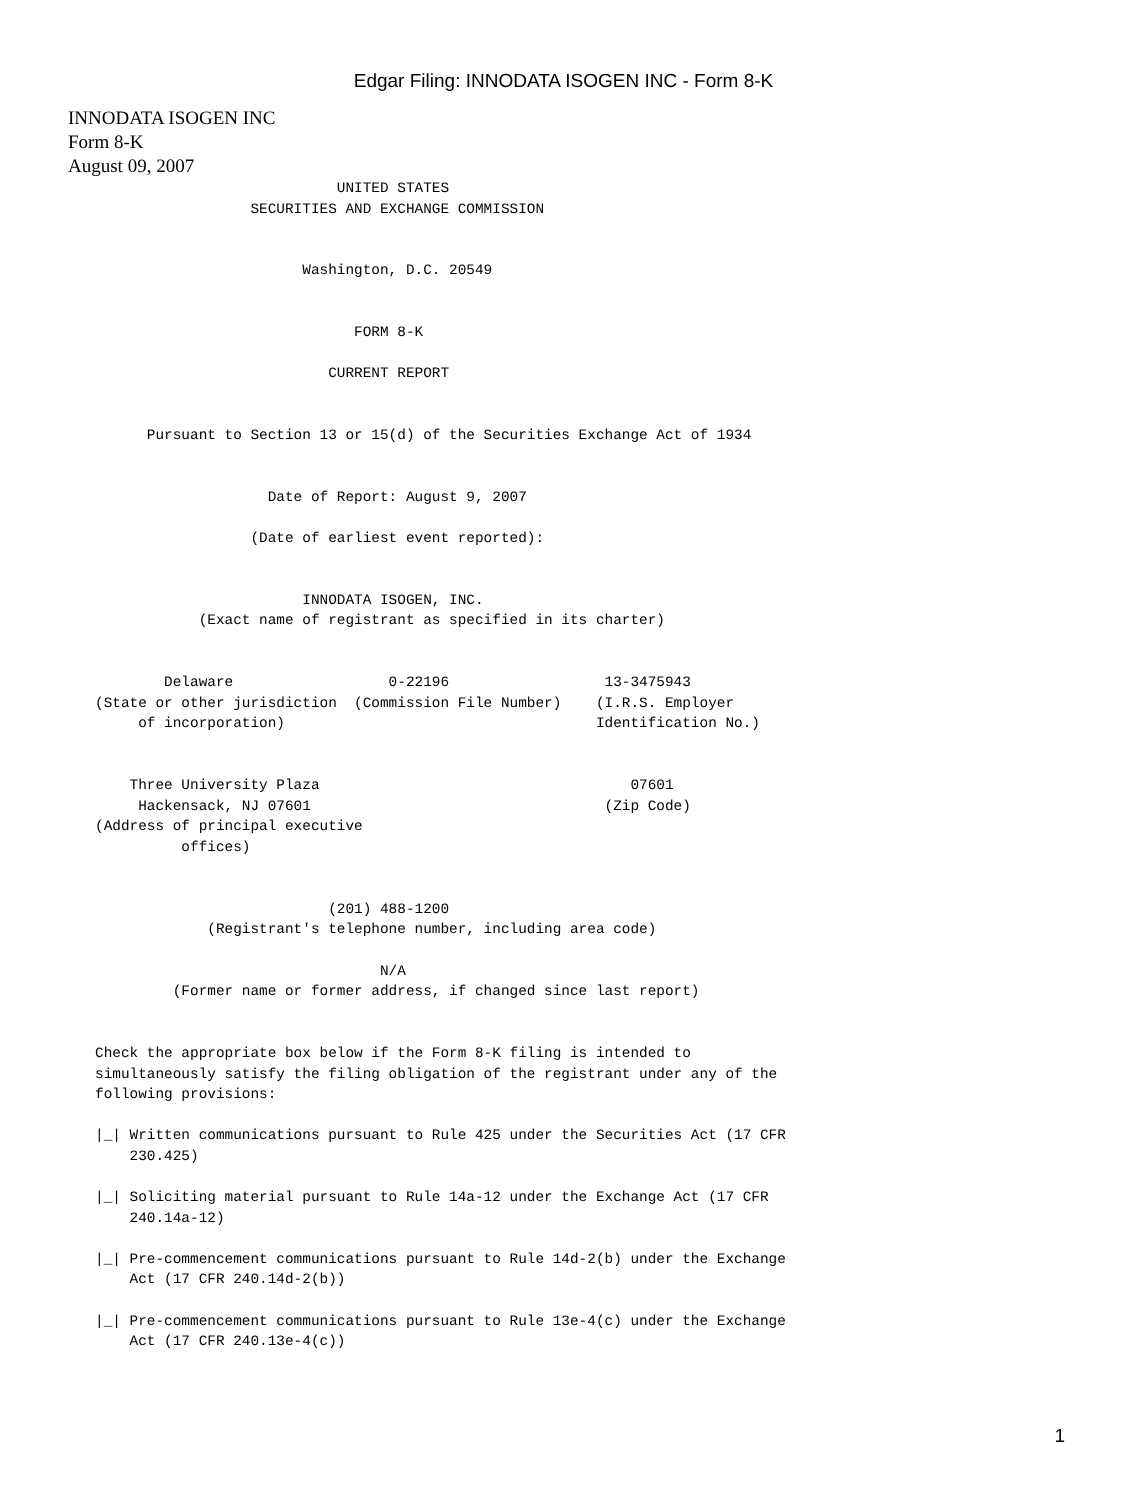Edgar Filing: INNODATA ISOGEN INC - Form 8-K
INNODATA ISOGEN INC
Form 8-K
August 09, 2007
                            UNITED STATES
                  SECURITIES AND EXCHANGE COMMISSION


                        Washington, D.C. 20549


                              FORM 8-K

                           CURRENT REPORT


      Pursuant to Section 13 or 15(d) of the Securities Exchange Act of 1934


                    Date of Report: August 9, 2007

                  (Date of earliest event reported):


                        INNODATA ISOGEN, INC.
            (Exact name of registrant as specified in its charter)


        Delaware                  0-22196                  13-3475943
(State or other jurisdiction  (Commission File Number)    (I.R.S. Employer
     of incorporation)                                    Identification No.)


    Three University Plaza                                    07601
     Hackensack, NJ 07601                                  (Zip Code)
(Address of principal executive
          offices)


                           (201) 488-1200
             (Registrant's telephone number, including area code)

                                 N/A
         (Former name or former address, if changed since last report)


Check the appropriate box below if the Form 8-K filing is intended to
simultaneously satisfy the filing obligation of the registrant under any of the
following provisions:

|_| Written communications pursuant to Rule 425 under the Securities Act (17 CFR
    230.425)

|_| Soliciting material pursuant to Rule 14a-12 under the Exchange Act (17 CFR
    240.14a-12)

|_| Pre-commencement communications pursuant to Rule 14d-2(b) under the Exchange
    Act (17 CFR 240.14d-2(b))

|_| Pre-commencement communications pursuant to Rule 13e-4(c) under the Exchange
    Act (17 CFR 240.13e-4(c))
1